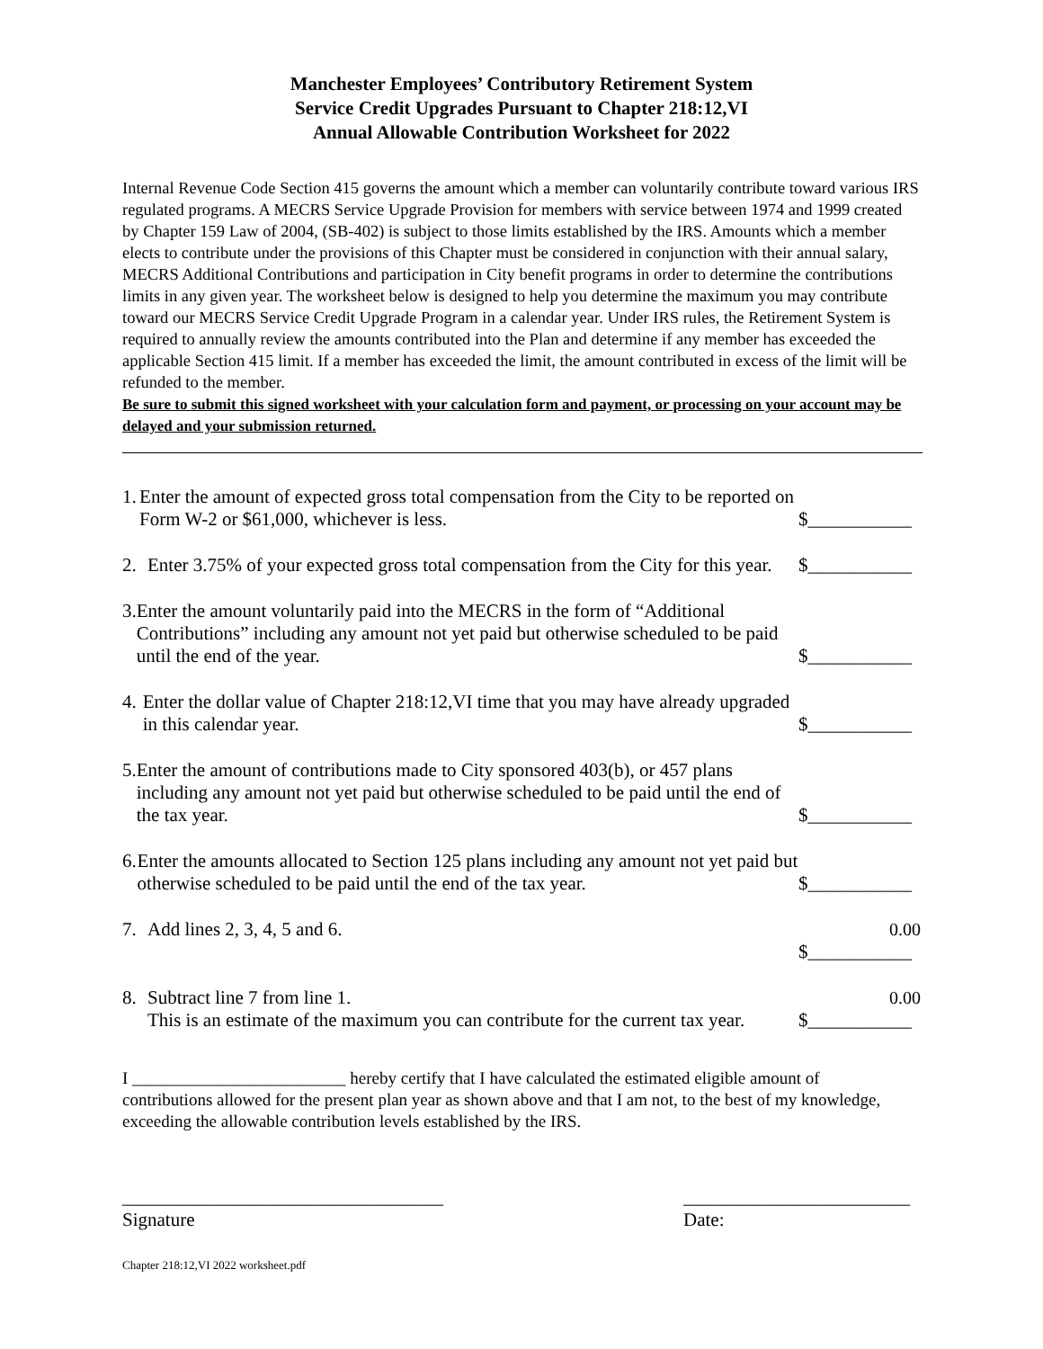Manchester Employees’ Contributory Retirement System
Service Credit Upgrades Pursuant to Chapter 218:12,VI
Annual Allowable Contribution Worksheet for 2022
Internal Revenue Code Section 415 governs the amount which a member can voluntarily contribute toward various IRS regulated programs. A MECRS Service Upgrade Provision for members with service between 1974 and 1999 created by Chapter 159 Law of 2004, (SB-402) is subject to those limits established by the IRS. Amounts which a member elects to contribute under the provisions of this Chapter must be considered in conjunction with their annual salary, MECRS Additional Contributions and participation in City benefit programs in order to determine the contributions limits in any given year. The worksheet below is designed to help you determine the maximum you may contribute toward our MECRS Service Credit Upgrade Program in a calendar year. Under IRS rules, the Retirement System is required to annually review the amounts contributed into the Plan and determine if any member has exceeded the applicable Section 415 limit. If a member has exceeded the limit, the amount contributed in excess of the limit will be refunded to the member.
Be sure to submit this signed worksheet with your calculation form and payment, or processing on your account may be delayed and your submission returned.
1. Enter the amount of expected gross total compensation from the City to be reported on Form W-2 or $61,000, whichever is less.
$___________
2. Enter 3.75% of your expected gross total compensation from the City for this year.
$___________
3. Enter the amount voluntarily paid into the MECRS in the form of “Additional Contributions” including any amount not yet paid but otherwise scheduled to be paid until the end of the year.
$___________
4. Enter the dollar value of Chapter 218:12,VI time that you may have already upgraded in this calendar year.
$___________
5. Enter the amount of contributions made to City sponsored 403(b), or 457 plans including any amount not yet paid but otherwise scheduled to be paid until the end of the tax year.
$___________
6. Enter the amounts allocated to Section 125 plans including any amount not yet paid but otherwise scheduled to be paid until the end of the tax year.
$___________
7. Add lines 2, 3, 4, 5 and 6. 0.00
$___________
8. Subtract line 7 from line 1.
This is an estimate of the maximum you can contribute for the current tax year.
0.00
$___________
I _________________________ hereby certify that I have calculated the estimated eligible amount of contributions allowed for the present plan year as shown above and that I am not, to the best of my knowledge, exceeding the allowable contribution levels established by the IRS.
__________________________________
Signature
________________________
Date:
Chapter 218:12,VI 2022 worksheet.pdf